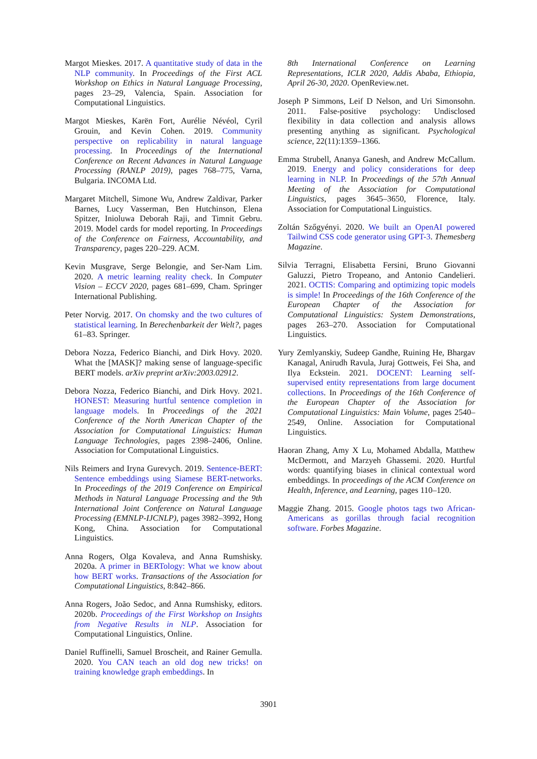Margot Mieskes. 2017. A quantitative study of data in the NLP community. In Proceedings of the First ACL Workshop on Ethics in Natural Language Processing, pages 23–29, Valencia, Spain. Association for Computational Linguistics.
Margot Mieskes, Karën Fort, Aurélie Névéol, Cyril Grouin, and Kevin Cohen. 2019. Community perspective on replicability in natural language processing. In Proceedings of the International Conference on Recent Advances in Natural Language Processing (RANLP 2019), pages 768–775, Varna, Bulgaria. INCOMA Ltd.
Margaret Mitchell, Simone Wu, Andrew Zaldivar, Parker Barnes, Lucy Vasserman, Ben Hutchinson, Elena Spitzer, Inioluwa Deborah Raji, and Timnit Gebru. 2019. Model cards for model reporting. In Proceedings of the Conference on Fairness, Accountability, and Transparency, pages 220–229. ACM.
Kevin Musgrave, Serge Belongie, and Ser-Nam Lim. 2020. A metric learning reality check. In Computer Vision – ECCV 2020, pages 681–699, Cham. Springer International Publishing.
Peter Norvig. 2017. On chomsky and the two cultures of statistical learning. In Berechenbarkeit der Welt?, pages 61–83. Springer.
Debora Nozza, Federico Bianchi, and Dirk Hovy. 2020. What the [MASK]? making sense of language-specific BERT models. arXiv preprint arXiv:2003.02912.
Debora Nozza, Federico Bianchi, and Dirk Hovy. 2021. HONEST: Measuring hurtful sentence completion in language models. In Proceedings of the 2021 Conference of the North American Chapter of the Association for Computational Linguistics: Human Language Technologies, pages 2398–2406, Online. Association for Computational Linguistics.
Nils Reimers and Iryna Gurevych. 2019. Sentence-BERT: Sentence embeddings using Siamese BERT-networks. In Proceedings of the 2019 Conference on Empirical Methods in Natural Language Processing and the 9th International Joint Conference on Natural Language Processing (EMNLP-IJCNLP), pages 3982–3992, Hong Kong, China. Association for Computational Linguistics.
Anna Rogers, Olga Kovaleva, and Anna Rumshisky. 2020a. A primer in BERTology: What we know about how BERT works. Transactions of the Association for Computational Linguistics, 8:842–866.
Anna Rogers, João Sedoc, and Anna Rumshisky, editors. 2020b. Proceedings of the First Workshop on Insights from Negative Results in NLP. Association for Computational Linguistics, Online.
Daniel Ruffinelli, Samuel Broscheit, and Rainer Gemulla. 2020. You CAN teach an old dog new tricks! on training knowledge graph embeddings. In
8th International Conference on Learning Representations, ICLR 2020, Addis Ababa, Ethiopia, April 26-30, 2020. OpenReview.net.
Joseph P Simmons, Leif D Nelson, and Uri Simonsohn. 2011. False-positive psychology: Undisclosed flexibility in data collection and analysis allows presenting anything as significant. Psychological science, 22(11):1359–1366.
Emma Strubell, Ananya Ganesh, and Andrew McCallum. 2019. Energy and policy considerations for deep learning in NLP. In Proceedings of the 57th Annual Meeting of the Association for Computational Linguistics, pages 3645–3650, Florence, Italy. Association for Computational Linguistics.
Zoltán Szőgyényi. 2020. We built an OpenAI powered Tailwind CSS code generator using GPT-3. Themesberg Magazine.
Silvia Terragni, Elisabetta Fersini, Bruno Giovanni Galuzzi, Pietro Tropeano, and Antonio Candelieri. 2021. OCTIS: Comparing and optimizing topic models is simple! In Proceedings of the 16th Conference of the European Chapter of the Association for Computational Linguistics: System Demonstrations, pages 263–270. Association for Computational Linguistics.
Yury Zemlyanskiy, Sudeep Gandhe, Ruining He, Bhargav Kanagal, Anirudh Ravula, Juraj Gottweis, Fei Sha, and Ilya Eckstein. 2021. DOCENT: Learning self-supervised entity representations from large document collections. In Proceedings of the 16th Conference of the European Chapter of the Association for Computational Linguistics: Main Volume, pages 2540–2549, Online. Association for Computational Linguistics.
Haoran Zhang, Amy X Lu, Mohamed Abdalla, Matthew McDermott, and Marzyeh Ghassemi. 2020. Hurtful words: quantifying biases in clinical contextual word embeddings. In proceedings of the ACM Conference on Health, Inference, and Learning, pages 110–120.
Maggie Zhang. 2015. Google photos tags two African-Americans as gorillas through facial recognition software. Forbes Magazine.
3901